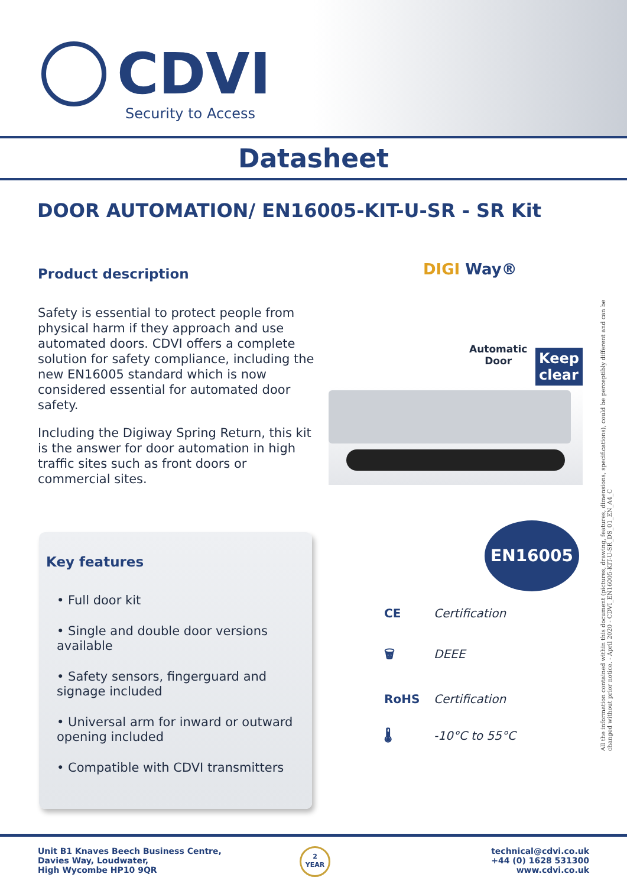CDVI
Security to Access
Datasheet
DOOR AUTOMATION/ EN16005-KIT-U-SR - SR Kit
Product description
Safety is essential to protect people from physical harm if they approach and use automated doors. CDVI offers a complete solution for safety compliance, including the new EN16005 standard which is now considered essential for automated door safety.
Including the Digiway Spring Return, this kit is the answer for door automation in high traffic sites such as front doors or commercial sites.
DIGI Way®
Automatic
Door
Keep
clear
EN16005
CE Certification
🗑 DEEE
RoHS Certification
🌡 -10°C to 55°C
Key features
• Full door kit
• Single and double door versions available
• Safety sensors, fingerguard and signage included
• Universal arm for inward or outward opening included
• Compatible with CDVI transmitters
All the information contained within this document (pictures, drawing, features, dimensions, specifications), could be perceptibly different and can be changed without prior notice. - April 2020 - CDVI_EN16005-KIT-U-SR_DS_01_EN_A4_C
Unit B1 Knaves Beech Business Centre,
Davies Way, Loudwater,
High Wycombe HP10 9QR
2
YEAR
technical@cdvi.co.uk
+44 (0) 1628 531300
www.cdvi.co.uk